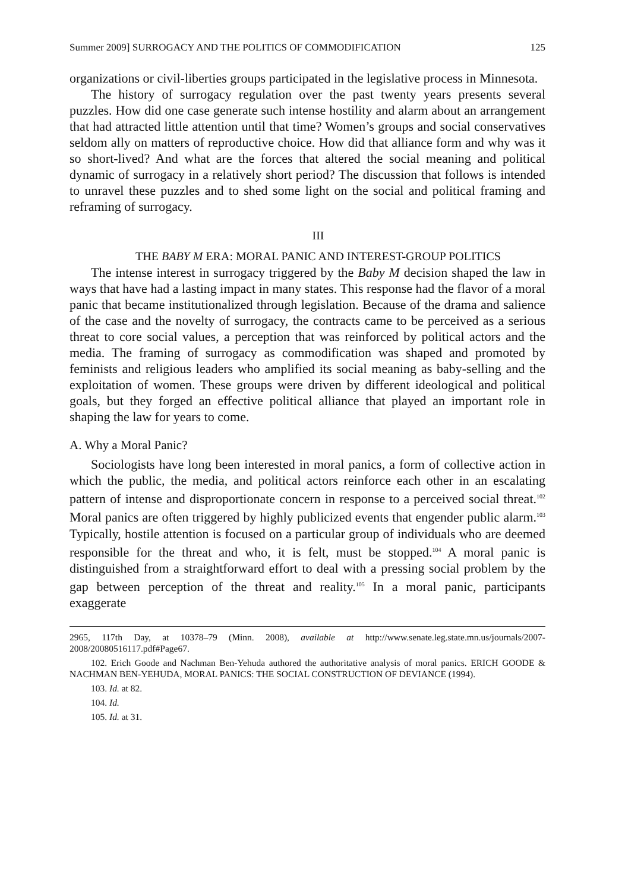Summer 2009] SURROGACY AND THE POLITICS OF COMMODIFICATION 125
organizations or civil-liberties groups participated in the legislative process in Minnesota.
The history of surrogacy regulation over the past twenty years presents several puzzles. How did one case generate such intense hostility and alarm about an arrangement that had attracted little attention until that time? Women’s groups and social conservatives seldom ally on matters of reproductive choice. How did that alliance form and why was it so short-lived? And what are the forces that altered the social meaning and political dynamic of surrogacy in a relatively short period? The discussion that follows is intended to unravel these puzzles and to shed some light on the social and political framing and reframing of surrogacy.
III
THE BABY M ERA: MORAL PANIC AND INTEREST-GROUP POLITICS
The intense interest in surrogacy triggered by the Baby M decision shaped the law in ways that have had a lasting impact in many states. This response had the flavor of a moral panic that became institutionalized through legislation. Because of the drama and salience of the case and the novelty of surrogacy, the contracts came to be perceived as a serious threat to core social values, a perception that was reinforced by political actors and the media. The framing of surrogacy as commodification was shaped and promoted by feminists and religious leaders who amplified its social meaning as baby-selling and the exploitation of women. These groups were driven by different ideological and political goals, but they forged an effective political alliance that played an important role in shaping the law for years to come.
A. Why a Moral Panic?
Sociologists have long been interested in moral panics, a form of collective action in which the public, the media, and political actors reinforce each other in an escalating pattern of intense and disproportionate concern in response to a perceived social threat.<sup>102</sup> Moral panics are often triggered by highly publicized events that engender public alarm.<sup>103</sup> Typically, hostile attention is focused on a particular group of individuals who are deemed responsible for the threat and who, it is felt, must be stopped.<sup>104</sup> A moral panic is distinguished from a straightforward effort to deal with a pressing social problem by the gap between perception of the threat and reality.<sup>105</sup> In a moral panic, participants exaggerate
2965, 117th Day, at 10378–79 (Minn. 2008), available at http://www.senate.leg.state.mn.us/journals/2007-2008/20080516117.pdf#Page67.
102. Erich Goode and Nachman Ben-Yehuda authored the authoritative analysis of moral panics. ERICH GOODE & NACHMAN BEN-YEHUDA, MORAL PANICS: THE SOCIAL CONSTRUCTION OF DEVIANCE (1994).
103. Id. at 82.
104. Id.
105. Id. at 31.